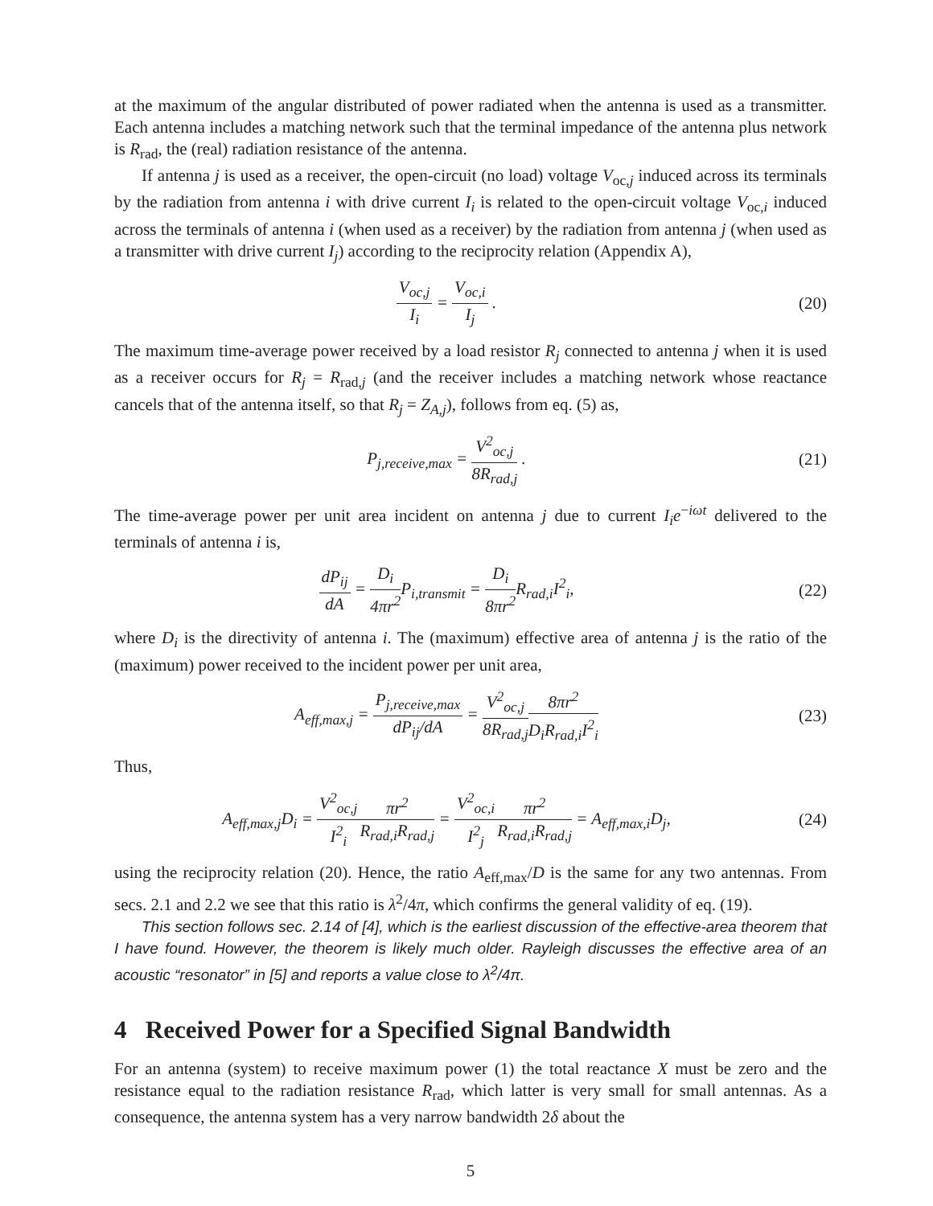at the maximum of the angular distributed of power radiated when the antenna is used as a transmitter. Each antenna includes a matching network such that the terminal impedance of the antenna plus network is R<sub>rad</sub>, the (real) radiation resistance of the antenna.
If antenna j is used as a receiver, the open-circuit (no load) voltage V<sub>oc,j</sub> induced across its terminals by the radiation from antenna i with drive current I<sub>i</sub> is related to the open-circuit voltage V<sub>oc,i</sub> induced across the terminals of antenna i (when used as a receiver) by the radiation from antenna j (when used as a transmitter with drive current I<sub>j</sub>) according to the reciprocity relation (Appendix A),
V<sub>oc,j</sub> I<sub>i</sub> = V<sub>oc,i</sub> I<sub>j</sub> . (20)
The maximum time-average power received by a load resistor R<sub>j</sub> connected to antenna j when it is used as a receiver occurs for R<sub>j</sub> = R<sub>rad,j</sub> (and the receiver includes a matching network whose reactance cancels that of the antenna itself, so that R<sub>j</sub> = Z<sub>A,j</sub>), follows from eq. (5) as,
P<sub>j,receive,max</sub> = V<sup>2</sup><sub>oc,j</sub> 8R<sub>rad,j</sub> .
(21)
The time-average power per unit area incident on antenna j due to current I<sub>i</sub>e<sup>−iωt</sup> delivered to the terminals of antenna i is,
dP<sub>ij</sub> dA = D<sub>i</sub> 4πr<sup>2</sup> P<sub>i,transmit</sub> = D<sub>i</sub> 8πr<sup>2</sup> R<sub>rad,i</sub>I<sup>2</sup><sub>i</sub>,
(22)
where D<sub>i</sub> is the directivity of antenna i. The (maximum) effective area of antenna j is the ratio of the (maximum) power received to the incident power per unit area,
A<sub>eff,max,j</sub> = P<sub>j,receive,max</sub> dP<sub>ij</sub>/dA = V<sup>2</sup><sub>oc,j</sub> 8R<sub>rad,j</sub> 8πr<sup>2</sup> D<sub>i</sub>R<sub>rad,i</sub>I<sup>2</sup><sub>i</sub>
(23)
Thus,
A<sub>eff,max,j</sub>D<sub>i</sub> = V<sup>2</sup><sub>oc,j</sub> I<sup>2</sup><sub>i</sub> πr<sup>2</sup> R<sub>rad,i</sub>R<sub>rad,j</sub> = V<sup>2</sup><sub>oc,i</sub> I<sup>2</sup><sub>j</sub> πr<sup>2</sup> R<sub>rad,i</sub>R<sub>rad,j</sub> = A<sub>eff,max,i</sub>D<sub>j</sub>,
(24)
using the reciprocity relation (20). Hence, the ratio A<sub>eff,max</sub>/D is the same for any two antennas. From secs. 2.1 and 2.2 we see that this ratio is λ<sup>2</sup>/4π, which confirms the general validity of eq. (19).
This section follows sec. 2.14 of [4], which is the earliest discussion of the effective-area theorem that I have found. However, the theorem is likely much older. Rayleigh discusses the effective area of an acoustic “resonator” in [5] and reports a value close to λ<sup>2</sup>/4π.
4 Received Power for a Specified Signal Bandwidth
For an antenna (system) to receive maximum power (1) the total reactance X must be zero and the resistance equal to the radiation resistance R<sub>rad</sub>, which latter is very small for small antennas. As a consequence, the antenna system has a very narrow bandwidth 2δ about the
5